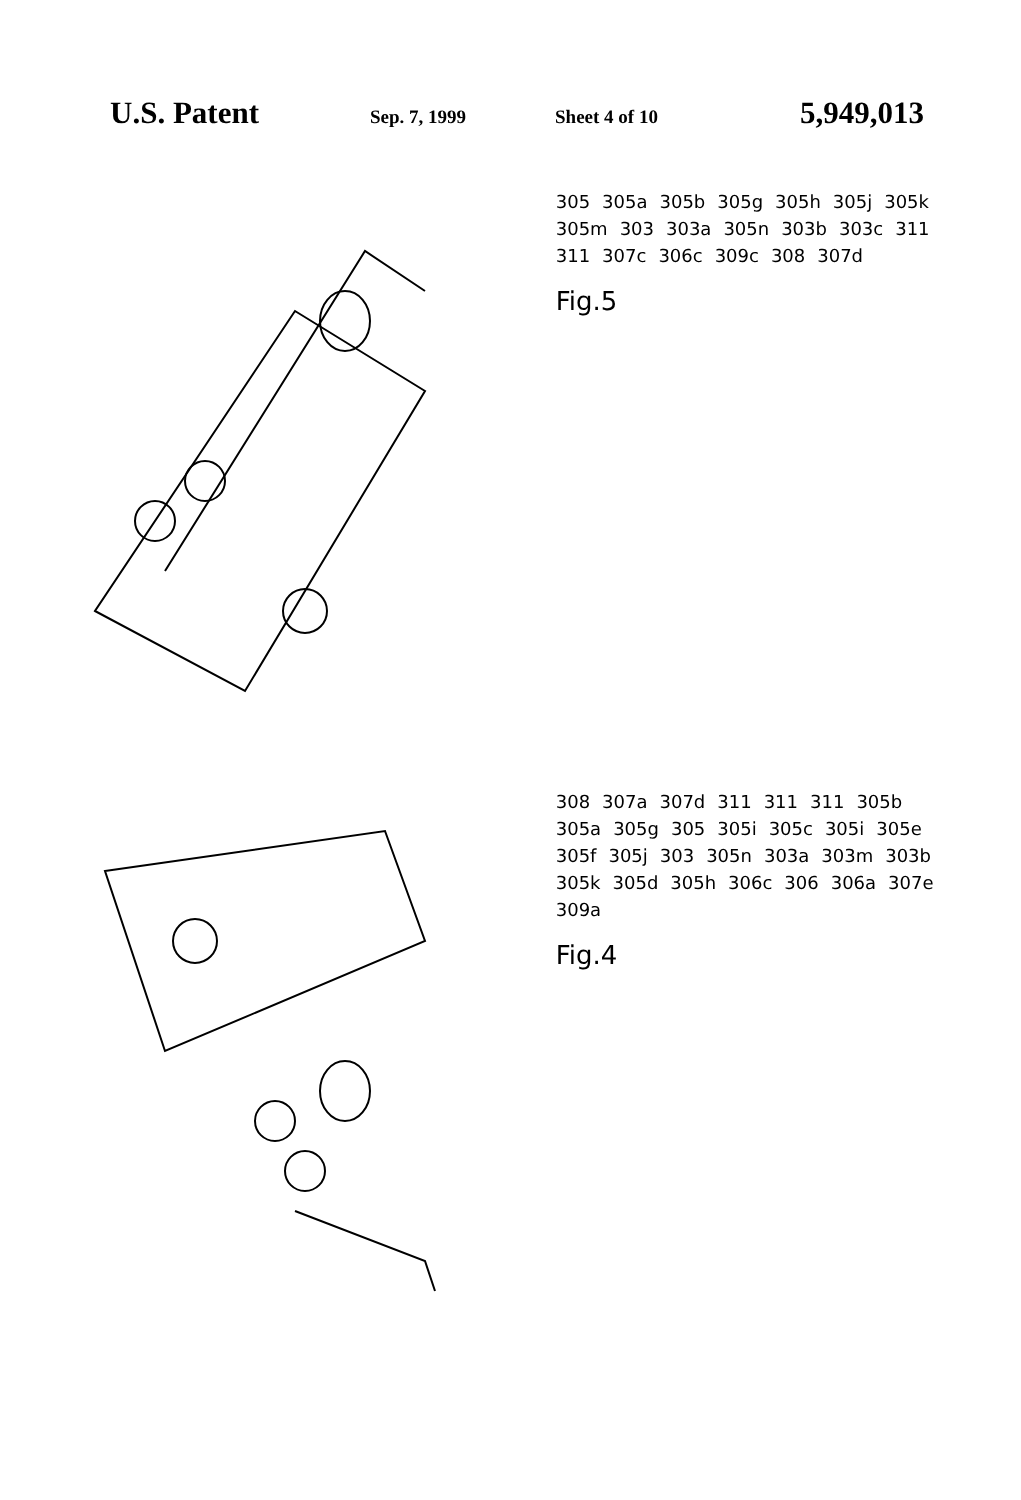U.S. Patent Sep. 7, 1999 Sheet 4 of 10 5,949,013
305 305a 305b 305g 305h 305j 305k 305m 303 303a 305n 303b 303c 311 311 307c 306c 309c 308 307d
Fig.5
308 307a 307d 311 311 311 305b 305a 305g 305 305i 305c 305i 305e 305f 305j 303 305n 303a 303m 303b 305k 305d 305h 306c 306 306a 307e 309a
Fig.4